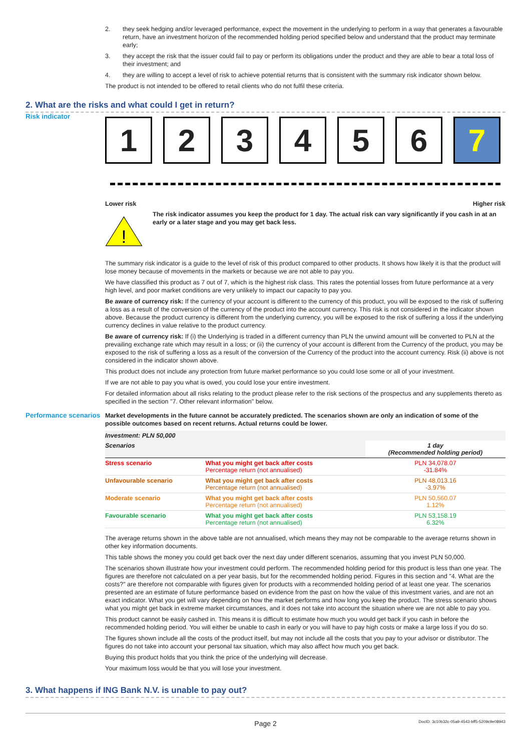2. they seek hedging and/or leveraged performance, expect the movement in the underlying to perform in a way that generates a favourable return, have an investment horizon of the recommended holding period specified below and understand that the product may terminate early;
3. they accept the risk that the issuer could fail to pay or perform its obligations under the product and they are able to bear a total loss of their investment; and
4. they are willing to accept a level of risk to achieve potential returns that is consistent with the summary risk indicator shown below.
The product is not intended to be offered to retail clients who do not fulfil these criteria.
2. What are the risks and what could I get in return?
Risk indicator
1 2 3 4 5 6 7
Lower risk Higher risk
!
The risk indicator assumes you keep the product for 1 day. The actual risk can vary significantly if you cash in at an early or a later stage and you may get back less.
The summary risk indicator is a guide to the level of risk of this product compared to other products. It shows how likely it is that the product will lose money because of movements in the markets or because we are not able to pay you.
We have classified this product as 7 out of 7, which is the highest risk class. This rates the potential losses from future performance at a very high level, and poor market conditions are very unlikely to impact our capacity to pay you.
Be aware of currency risk: If the currency of your account is different to the currency of this product, you will be exposed to the risk of suffering a loss as a result of the conversion of the currency of the product into the account currency. This risk is not considered in the indicator shown above. Because the product currency is different from the underlying currency, you will be exposed to the risk of suffering a loss if the underlying currency declines in value relative to the product currency.
Be aware of currency risk: If (i) the Underlying is traded in a different currency than PLN the unwind amount will be converted to PLN at the prevailing exchange rate which may result in a loss; or (ii) the currency of your account is different from the Currency of the product, you may be exposed to the risk of suffering a loss as a result of the conversion of the Currency of the product into the account currency. Risk (ii) above is not considered in the indicator shown above.
This product does not include any protection from future market performance so you could lose some or all of your investment.
If we are not able to pay you what is owed, you could lose your entire investment.
For detailed information about all risks relating to the product please refer to the risk sections of the prospectus and any supplements thereto as specified in the section "7. Other relevant information" below.
Performance scenarios
Market developments in the future cannot be accurately predicted. The scenarios shown are only an indication of some of the possible outcomes based on recent returns. Actual returns could be lower.
| Investment: PLN 50,000 | | |
| --- | --- | --- |
| Scenarios | | 1 day (Recommended holding period) |
| Stress scenario | What you might get back after costs Percentage return (not annualised) | PLN 34,078.07 -31.84% |
| Unfavourable scenario | What you might get back after costs Percentage return (not annualised) | PLN 48,013.16 -3.97% |
| Moderate scenario | What you might get back after costs Percentage return (not annualised) | PLN 50,560.07 1.12% |
| Favourable scenario | What you might get back after costs Percentage return (not annualised) | PLN 53,158.19 6.32% |
The average returns shown in the above table are not annualised, which means they may not be comparable to the average returns shown in other key information documents.
This table shows the money you could get back over the next day under different scenarios, assuming that you invest PLN 50,000.
The scenarios shown illustrate how your investment could perform. The recommended holding period for this product is less than one year. The figures are therefore not calculated on a per year basis, but for the recommended holding period. Figures in this section and "4. What are the costs?" are therefore not comparable with figures given for products with a recommended holding period of at least one year. The scenarios presented are an estimate of future performance based on evidence from the past on how the value of this investment varies, and are not an exact indicator. What you get will vary depending on how the market performs and how long you keep the product. The stress scenario shows what you might get back in extreme market circumstances, and it does not take into account the situation where we are not able to pay you.
This product cannot be easily cashed in. This means it is difficult to estimate how much you would get back if you cash in before the recommended holding period. You will either be unable to cash in early or you will have to pay high costs or make a large loss if you do so.
The figures shown include all the costs of the product itself, but may not include all the costs that you pay to your advisor or distributor. The figures do not take into account your personal tax situation, which may also affect how much you get back.
Buying this product holds that you think the price of the underlying will decrease.
Your maximum loss would be that you will lose your investment.
3. What happens if ING Bank N.V. is unable to pay out?
Page 2 DocID: 3c10b32c-05a9-4543-bff5-5209c9e08943